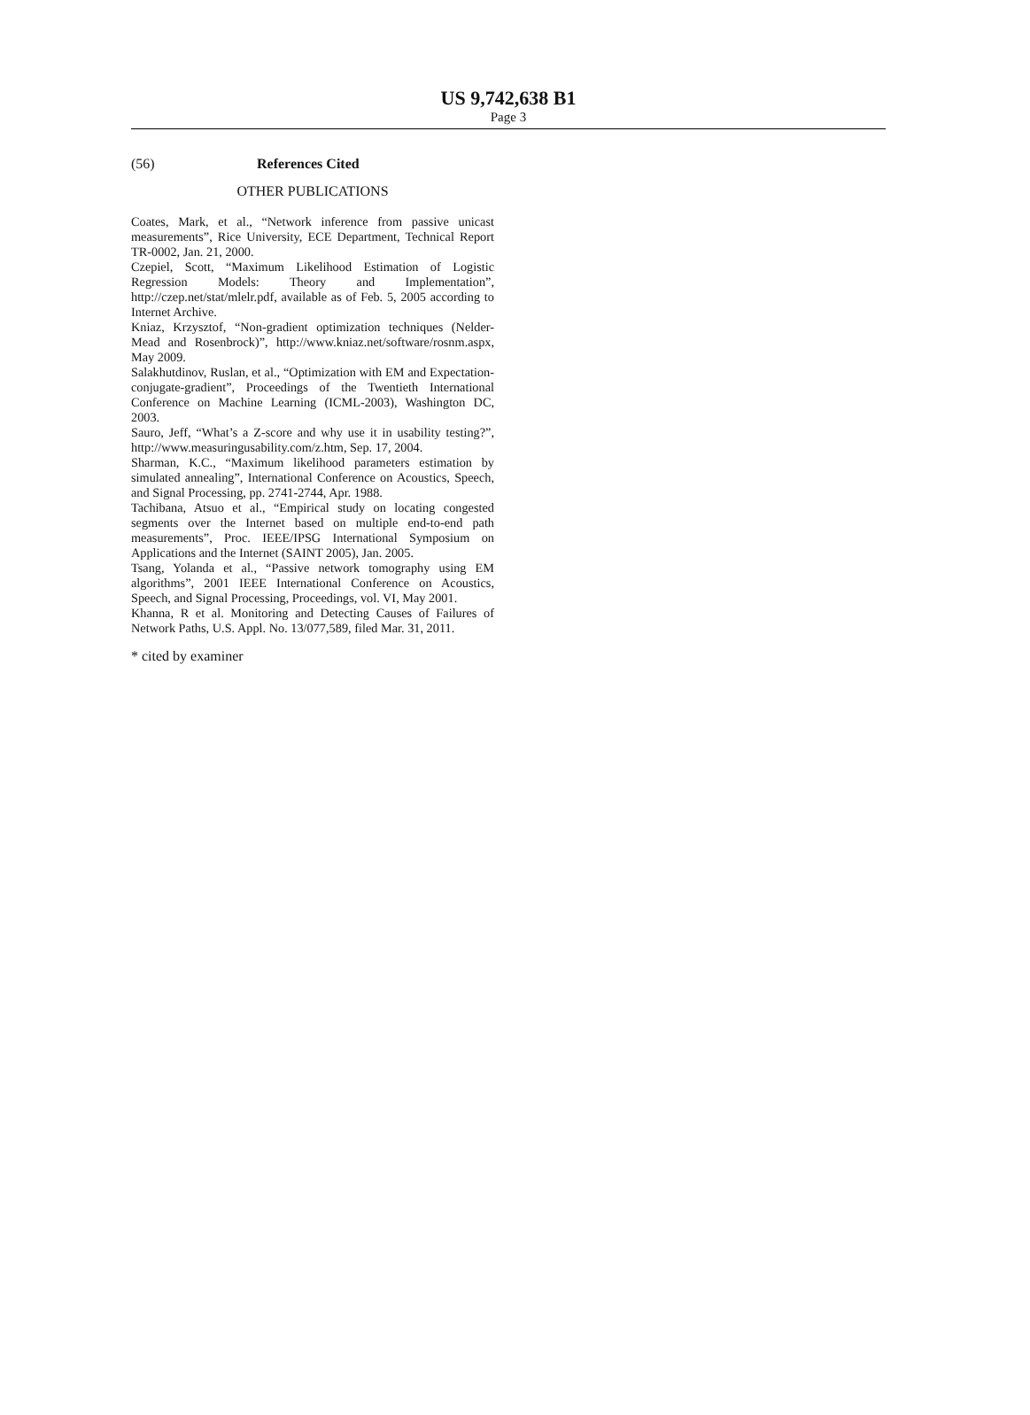US 9,742,638 B1
Page 3
(56) References Cited
OTHER PUBLICATIONS
Coates, Mark, et al., “Network inference from passive unicast measurements”, Rice University, ECE Department, Technical Report TR-0002, Jan. 21, 2000.
Czepiel, Scott, “Maximum Likelihood Estimation of Logistic Regression Models: Theory and Implementation”, http://czep.net/stat/mlelr.pdf, available as of Feb. 5, 2005 according to Internet Archive.
Kniaz, Krzysztof, “Non-gradient optimization techniques (Nelder-Mead and Rosenbrock)”, http://www.kniaz.net/software/rosnm.aspx, May 2009.
Salakhutdinov, Ruslan, et al., “Optimization with EM and Expectation-conjugate-gradient”, Proceedings of the Twentieth International Conference on Machine Learning (ICML-2003), Washington DC, 2003.
Sauro, Jeff, “What’s a Z-score and why use it in usability testing?”, http://www.measuringusability.com/z.htm, Sep. 17, 2004.
Sharman, K.C., “Maximum likelihood parameters estimation by simulated annealing”, International Conference on Acoustics, Speech, and Signal Processing, pp. 2741-2744, Apr. 1988.
Tachibana, Atsuo et al., “Empirical study on locating congested segments over the Internet based on multiple end-to-end path measurements”, Proc. IEEE/IPSG International Symposium on Applications and the Internet (SAINT 2005), Jan. 2005.
Tsang, Yolanda et al., “Passive network tomography using EM algorithms”, 2001 IEEE International Conference on Acoustics, Speech, and Signal Processing, Proceedings, vol. VI, May 2001.
Khanna, R et al. Monitoring and Detecting Causes of Failures of Network Paths, U.S. Appl. No. 13/077,589, filed Mar. 31, 2011.
* cited by examiner